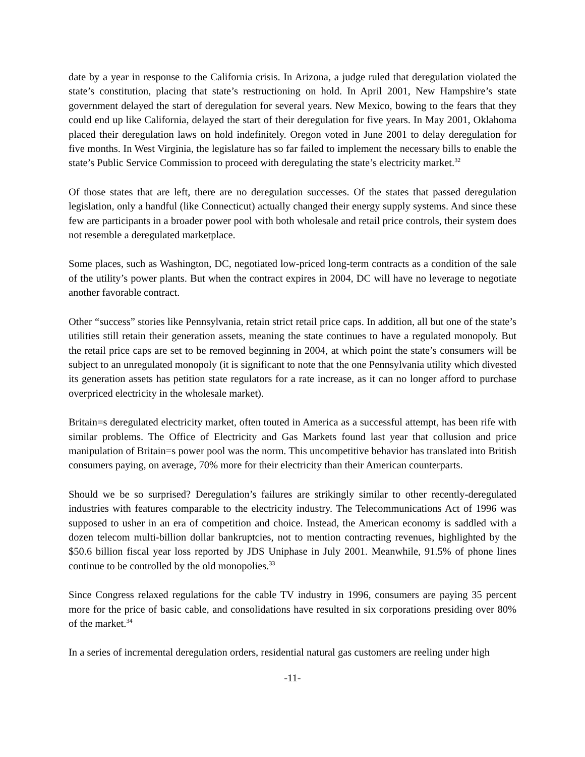date by a year in response to the California crisis. In Arizona, a judge ruled that deregulation violated the state’s constitution, placing that state’s restructioning on hold. In April 2001, New Hampshire’s state government delayed the start of deregulation for several years. New Mexico, bowing to the fears that they could end up like California, delayed the start of their deregulation for five years. In May 2001, Oklahoma placed their deregulation laws on hold indefinitely. Oregon voted in June 2001 to delay deregulation for five months. In West Virginia, the legislature has so far failed to implement the necessary bills to enable the state’s Public Service Commission to proceed with deregulating the state’s electricity market.<sup>32</sup>
Of those states that are left, there are no deregulation successes. Of the states that passed deregulation legislation, only a handful (like Connecticut) actually changed their energy supply systems. And since these few are participants in a broader power pool with both wholesale and retail price controls, their system does not resemble a deregulated marketplace.
Some places, such as Washington, DC, negotiated low-priced long-term contracts as a condition of the sale of the utility’s power plants. But when the contract expires in 2004, DC will have no leverage to negotiate another favorable contract.
Other “success” stories like Pennsylvania, retain strict retail price caps. In addition, all but one of the state’s utilities still retain their generation assets, meaning the state continues to have a regulated monopoly. But the retail price caps are set to be removed beginning in 2004, at which point the state’s consumers will be subject to an unregulated monopoly (it is significant to note that the one Pennsylvania utility which divested its generation assets has petition state regulators for a rate increase, as it can no longer afford to purchase overpriced electricity in the wholesale market).
Britain=s deregulated electricity market, often touted in America as a successful attempt, has been rife with similar problems. The Office of Electricity and Gas Markets found last year that collusion and price manipulation of Britain=s power pool was the norm. This uncompetitive behavior has translated into British consumers paying, on average, 70% more for their electricity than their American counterparts.
Should we be so surprised? Deregulation’s failures are strikingly similar to other recently-deregulated industries with features comparable to the electricity industry. The Telecommunications Act of 1996 was supposed to usher in an era of competition and choice. Instead, the American economy is saddled with a dozen telecom multi-billion dollar bankruptcies, not to mention contracting revenues, highlighted by the $50.6 billion fiscal year loss reported by JDS Uniphase in July 2001. Meanwhile, 91.5% of phone lines continue to be controlled by the old monopolies.<sup>33</sup>
Since Congress relaxed regulations for the cable TV industry in 1996, consumers are paying 35 percent more for the price of basic cable, and consolidations have resulted in six corporations presiding over 80% of the market.<sup>34</sup>
In a series of incremental deregulation orders, residential natural gas customers are reeling under high
-11-